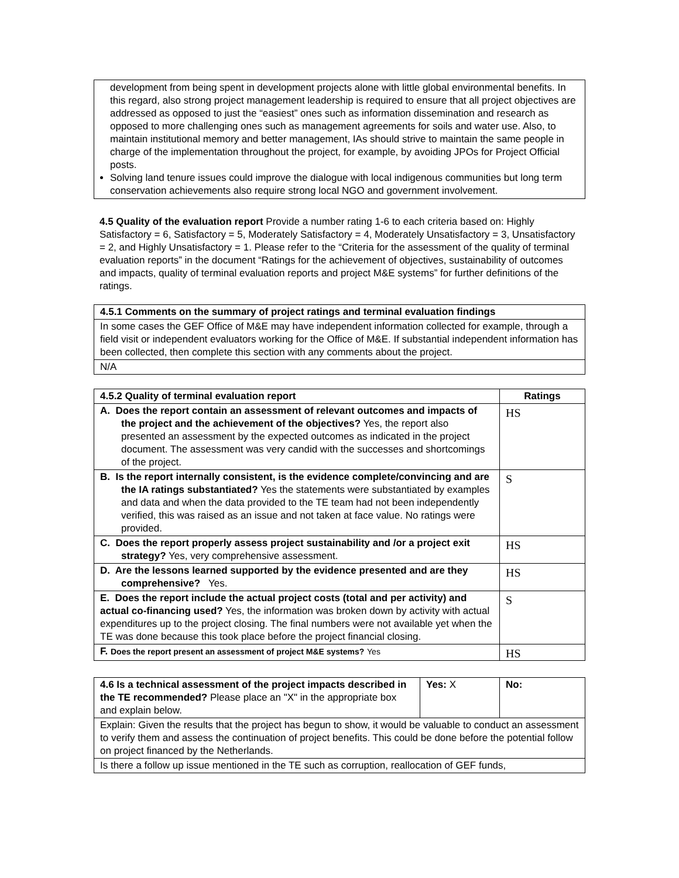development from being spent in development projects alone with little global environmental benefits. In this regard, also strong project management leadership is required to ensure that all project objectives are addressed as opposed to just the “easiest” ones such as information dissemination and research as opposed to more challenging ones such as management agreements for soils and water use. Also, to maintain institutional memory and better management, IAs should strive to maintain the same people in charge of the implementation throughout the project, for example, by avoiding JPOs for Project Official posts.
Solving land tenure issues could improve the dialogue with local indigenous communities but long term conservation achievements also require strong local NGO and government involvement.
4.5 Quality of the evaluation report Provide a number rating 1-6 to each criteria based on: Highly Satisfactory = 6, Satisfactory = 5, Moderately Satisfactory = 4, Moderately Unsatisfactory = 3, Unsatisfactory = 2, and Highly Unsatisfactory = 1. Please refer to the “Criteria for the assessment of the quality of terminal evaluation reports” in the document “Ratings for the achievement of objectives, sustainability of outcomes and impacts, quality of terminal evaluation reports and project M&E systems” for further definitions of the ratings.
| 4.5.1 Comments on the summary of project ratings and terminal evaluation findings |
| --- |
| In some cases the GEF Office of M&E may have independent information collected for example, through a field visit or independent evaluators working for the Office of M&E. If substantial independent information has been collected, then complete this section with any comments about the project. |
| N/A |
| 4.5.2 Quality of terminal evaluation report | Ratings |
| --- | --- |
| A. Does the report contain an assessment of relevant outcomes and impacts of the project and the achievement of the objectives? Yes, the report also presented an assessment by the expected outcomes as indicated in the project document. The assessment was very candid with the successes and shortcomings of the project. | HS |
| B. Is the report internally consistent, is the evidence complete/convincing and are the IA ratings substantiated? Yes the statements were substantiated by examples and data and when the data provided to the TE team had not been independently verified, this was raised as an issue and not taken at face value. No ratings were provided. | S |
| C. Does the report properly assess project sustainability and /or a project exit strategy? Yes, very comprehensive assessment. | HS |
| D. Are the lessons learned supported by the evidence presented and are they comprehensive? Yes. | HS |
| E. Does the report include the actual project costs (total and per activity) and actual co-financing used? Yes, the information was broken down by activity with actual expenditures up to the project closing. The final numbers were not available yet when the TE was done because this took place before the project financial closing. | S |
| F. Does the report present an assessment of project M&E systems? Yes | HS |
| 4.6 Is a technical assessment of the project impacts described in the TE recommended? Please place an "X" in the appropriate box and explain below. | Yes: X | No: |
| Explain: Given the results that the project has begun to show, it would be valuable to conduct an assessment to verify them and assess the continuation of project benefits. This could be done before the potential follow on project financed by the Netherlands. | | |
| Is there a follow up issue mentioned in the TE such as corruption, reallocation of GEF funds, | | |